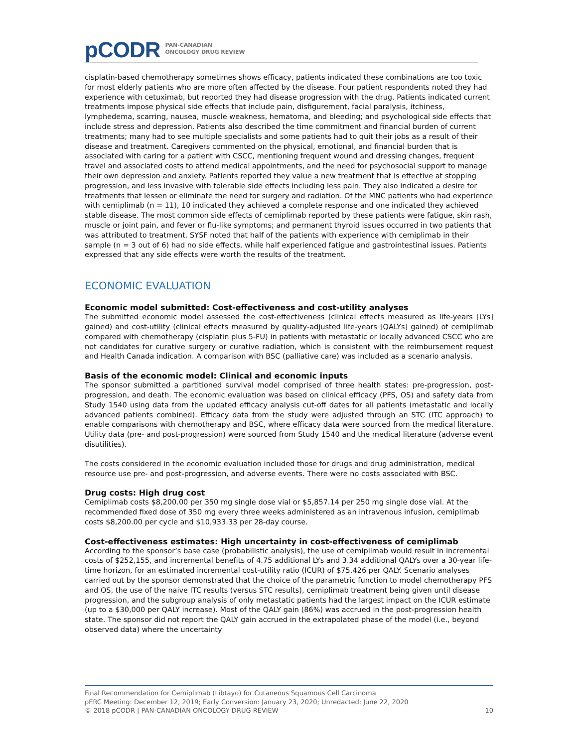pCODR PAN-CANADIAN
ONCOLOGY DRUG REVIEW
cisplatin-based chemotherapy sometimes shows efficacy, patients indicated these combinations are too toxic for most elderly patients who are more often affected by the disease. Four patient respondents noted they had experience with cetuximab, but reported they had disease progression with the drug. Patients indicated current treatments impose physical side effects that include pain, disfigurement, facial paralysis, itchiness, lymphedema, scarring, nausea, muscle weakness, hematoma, and bleeding; and psychological side effects that include stress and depression. Patients also described the time commitment and financial burden of current treatments; many had to see multiple specialists and some patients had to quit their jobs as a result of their disease and treatment. Caregivers commented on the physical, emotional, and financial burden that is associated with caring for a patient with CSCC, mentioning frequent wound and dressing changes, frequent travel and associated costs to attend medical appointments, and the need for psychosocial support to manage their own depression and anxiety. Patients reported they value a new treatment that is effective at stopping progression, and less invasive with tolerable side effects including less pain. They also indicated a desire for treatments that lessen or eliminate the need for surgery and radiation. Of the MNC patients who had experience with cemiplimab (n = 11), 10 indicated they achieved a complete response and one indicated they achieved stable disease. The most common side effects of cemiplimab reported by these patients were fatigue, skin rash, muscle or joint pain, and fever or flu-like symptoms; and permanent thyroid issues occurred in two patients that was attributed to treatment. SYSF noted that half of the patients with experience with cemiplimab in their sample (n = 3 out of 6) had no side effects, while half experienced fatigue and gastrointestinal issues. Patients expressed that any side effects were worth the results of the treatment.
ECONOMIC EVALUATION
Economic model submitted: Cost-effectiveness and cost-utility analyses
The submitted economic model assessed the cost-effectiveness (clinical effects measured as life-years [LYs] gained) and cost-utility (clinical effects measured by quality-adjusted life-years [QALYs] gained) of cemiplimab compared with chemotherapy (cisplatin plus 5-FU) in patients with metastatic or locally advanced CSCC who are not candidates for curative surgery or curative radiation, which is consistent with the reimbursement request and Health Canada indication. A comparison with BSC (palliative care) was included as a scenario analysis.
Basis of the economic model: Clinical and economic inputs
The sponsor submitted a partitioned survival model comprised of three health states: pre-progression, post-progression, and death. The economic evaluation was based on clinical efficacy (PFS, OS) and safety data from Study 1540 using data from the updated efficacy analysis cut-off dates for all patients (metastatic and locally advanced patients combined). Efficacy data from the study were adjusted through an STC (ITC approach) to enable comparisons with chemotherapy and BSC, where efficacy data were sourced from the medical literature. Utility data (pre- and post-progression) were sourced from Study 1540 and the medical literature (adverse event disutilities).
The costs considered in the economic evaluation included those for drugs and drug administration, medical resource use pre- and post-progression, and adverse events. There were no costs associated with BSC.
Drug costs: High drug cost
Cemiplimab costs $8,200.00 per 350 mg single dose vial or $5,857.14 per 250 mg single dose vial. At the recommended fixed dose of 350 mg every three weeks administered as an intravenous infusion, cemiplimab costs $8,200.00 per cycle and $10,933.33 per 28-day course.
Cost-effectiveness estimates: High uncertainty in cost-effectiveness of cemiplimab
According to the sponsor’s base case (probabilistic analysis), the use of cemiplimab would result in incremental costs of $252,155, and incremental benefits of 4.75 additional LYs and 3.34 additional QALYs over a 30-year life-time horizon, for an estimated incremental cost-utility ratio (ICUR) of $75,426 per QALY. Scenario analyses carried out by the sponsor demonstrated that the choice of the parametric function to model chemotherapy PFS and OS, the use of the naive ITC results (versus STC results), cemiplimab treatment being given until disease progression, and the subgroup analysis of only metastatic patients had the largest impact on the ICUR estimate (up to a $30,000 per QALY increase). Most of the QALY gain (86%) was accrued in the post-progression health state. The sponsor did not report the QALY gain accrued in the extrapolated phase of the model (i.e., beyond observed data) where the uncertainty
Final Recommendation for Cemiplimab (Libtayo) for Cutaneous Squamous Cell Carcinoma
pERC Meeting: December 12, 2019; Early Conversion: January 23, 2020; Unredacted: June 22, 2020
© 2018 pCODR | PAN-CANADIAN ONCOLOGY DRUG REVIEW 10